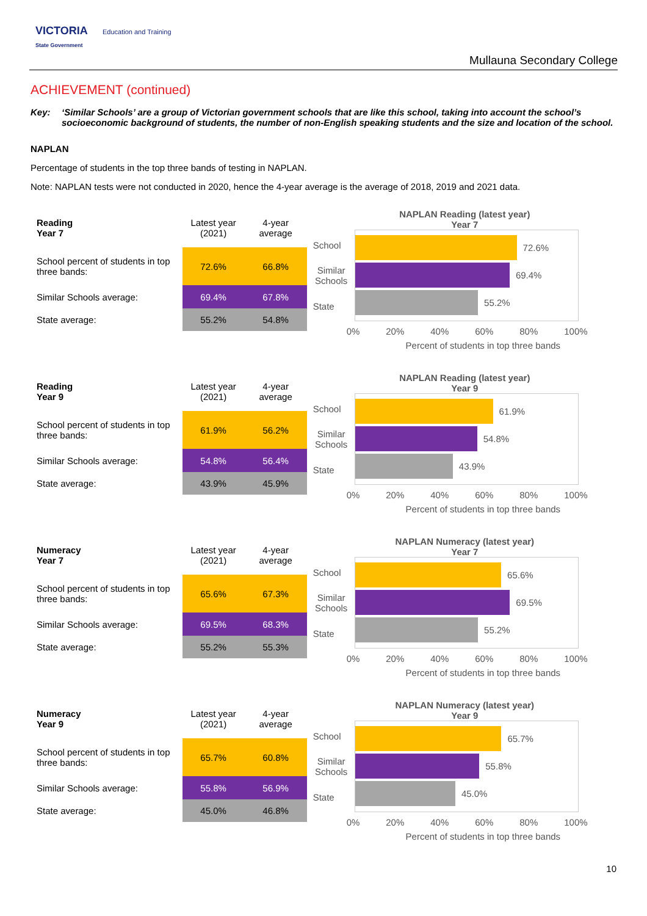VICTORIA Education and Training
State Government
Mullauna Secondary College
ACHIEVEMENT (continued)
Key: ‘Similar Schools’ are a group of Victorian government schools that are like this school, taking into account the school’s socioeconomic background of students, the number of non-English speaking students and the size and location of the school.
NAPLAN
Percentage of students in the top three bands of testing in NAPLAN.
Note: NAPLAN tests were not conducted in 2020, hence the 4-year average is the average of 2018, 2019 and 2021 data.
| Reading Year 7 | Latest year (2021) | 4-year average |
| School percent of students in top three bands: | 72.6% | 66.8% |
| Similar Schools average: | 69.4% | 67.8% |
| State average: | 55.2% | 54.8% |
NAPLAN Reading (latest year)
Year 7
School
Similar Schools
State
72.6%
69.4%
55.2%
0% 20% 40% 60% 80% 100%
Percent of students in top three bands
| Reading Year 9 | Latest year (2021) | 4-year average |
| School percent of students in top three bands: | 61.9% | 56.2% |
| Similar Schools average: | 54.8% | 56.4% |
| State average: | 43.9% | 45.9% |
NAPLAN Reading (latest year)
Year 9
School
Similar Schools
State
61.9%
54.8%
43.9%
0% 20% 40% 60% 80% 100%
Percent of students in top three bands
| Numeracy Year 7 | Latest year (2021) | 4-year average |
| School percent of students in top three bands: | 65.6% | 67.3% |
| Similar Schools average: | 69.5% | 68.3% |
| State average: | 55.2% | 55.3% |
NAPLAN Numeracy (latest year)
Year 7
School
Similar Schools
State
65.6%
69.5%
55.2%
0% 20% 40% 60% 80% 100%
Percent of students in top three bands
| Numeracy Year 9 | Latest year (2021) | 4-year average |
| School percent of students in top three bands: | 65.7% | 60.8% |
| Similar Schools average: | 55.8% | 56.9% |
| State average: | 45.0% | 46.8% |
NAPLAN Numeracy (latest year)
Year 9
School
Similar Schools
State
65.7%
55.8%
45.0%
0% 20% 40% 60% 80% 100%
Percent of students in top three bands
10